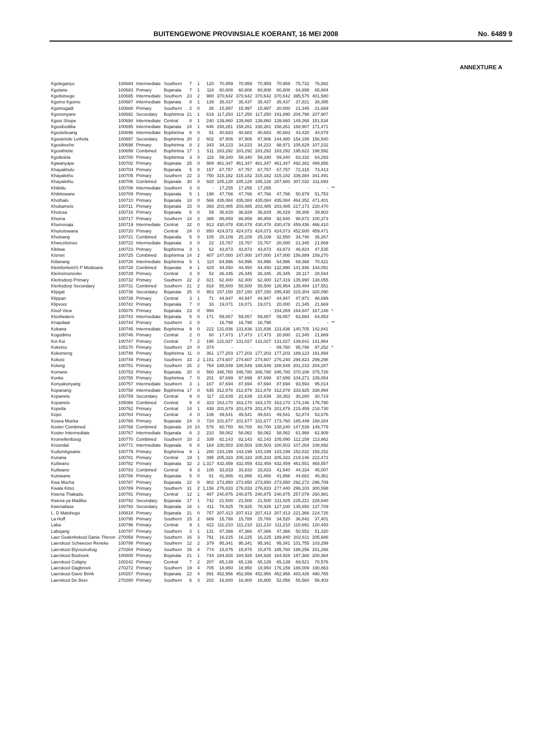BUITENGEWONE PROVINSIALE KOERANT, 16 MEI 2008 No. 6489 9
ANNEXTURE A
| Kgoleganyo | 100684 | Intermediate | Southern | 7 | 1 | 120 | 70,959 | 70,959 | 70,959 | 70,959 | 75,732 | 76,882 | |
| Kgotane | 100683 | Primary | Bojanala | 7 | 1 | 118 | 60,808 | 60,808 | 60,808 | 60,808 | 64,899 | 65,884 | |
| Kgotlotsego | 100685 | Intermediate | Southern | 23 | 2 | 980 | 370,642 | 370,642 | 370,642 | 370,642 | 395,575 | 401,580 | |
| Kgomo Kgomo | 100687 | Intermediate | Bojanala | 8 | 1 | 139 | 35,437 | 35,437 | 35,437 | 35,437 | 37,821 | 38,395 | |
| Kgomogadi | 100688 | Primary | Southern | 2 | 0 | 26 | 15,997 | 15,997 | 15,997 | 20,000 | 21,345 | 21,669 | |
| Kgononyane | 100692 | Secondary | Bophirima | 21 | 1 | 619 | 117,250 | 117,250 | 117,250 | 191,890 | 204,798 | 207,907 | |
| Kgosi Shope | 100694 | Intermediate | Central | 8 | 1 | 240 | 139,860 | 139,860 | 139,860 | 139,860 | 149,268 | 151,534 | |
| Kgosibodiba | 100695 | Intermediate | Bojanala | 24 | 1 | 646 | 158,261 | 158,261 | 158,261 | 158,261 | 168,907 | 171,471 | |
| Kgosiebuang | 100696 | Intermediate | Bophirima | 6 | 0 | 91 | 40,683 | 40,683 | 40,683 | 40,683 | 43,420 | 44,079 | |
| Kgosietsile Lethola | 100697 | Secondary | Bophirima | 20 | 2 | 602 | 97,906 | 97,906 | 97,906 | 144,480 | 154,199 | 156,540 | |
| Kgosikeehe | 100698 | Primary | Bophirima | 8 | 2 | 343 | 34,223 | 34,223 | 34,223 | 98,971 | 105,629 | 107,232 | |
| Kgosithebe | 100699 | Combined | Bophirima | 17 | 1 | 511 | 183,292 | 183,292 | 183,292 | 183,292 | 195,622 | 198,592 | |
| Kgotlelela | 100700 | Primary | Bophirima | 3 | 0 | 116 | 59,340 | 59,340 | 59,340 | 59,340 | 63,332 | 64,293 | |
| Kgwanyape | 100702 | Primary | Bojanala | 25 | 0 | 989 | 461,347 | 461,347 | 461,347 | 461,347 | 492,382 | 499,856 | |
| Khayakhulu | 100704 | Primary | Bojanala | 5 | 0 | 157 | 67,757 | 67,757 | 67,757 | 67,757 | 72,315 | 73,413 | |
| Khayalethu | 100705 | Primary | Southern | 22 | 3 | 750 | 315,182 | 315,182 | 315,182 | 315,182 | 336,384 | 341,491 | |
| Khayalethu | 100706 | Combined | Bojanala | 30 | 0 | 928 | 185,128 | 185,128 | 185,128 | 287,680 | 307,032 | 311,693 | |
| Khibidu | 100708 | Intermediate | Southern | 3 | 0 | - | 17,255 | 17,255 | 17,255 | - | - | - | ** |
| Khibitswane | 100709 | Primary | Bojanala | 5 | 1 | 198 | 47,766 | 47,766 | 47,766 | 47,766 | 50,979 | 51,753 | |
| Khothalo | 100710 | Primary | Bojanala | 18 | 0 | 566 | 435,084 | 435,084 | 435,084 | 435,084 | 464,352 | 471,401 | |
| Khubamelo | 100711 | Primary | Bojanala | 15 | 0 | 393 | 203,485 | 203,485 | 203,485 | 203,485 | 217,173 | 220,470 | |
| Khulusa | 100716 | Primary | Bojanala | 6 | 0 | 59 | 36,829 | 36,829 | 36,829 | 36,829 | 39,306 | 39,903 | |
| Khuma | 100717 | Primary | Southern | 14 | 2 | 386 | 88,859 | 88,859 | 88,859 | 92,640 | 98,872 | 100,373 | |
| Khumosaja | 100719 | Intermediate | Central | 32 | 0 | 913 | 430,478 | 430,478 | 430,478 | 430,478 | 459,436 | 466,410 | |
| Khunotswana | 100720 | Primary | Central | 24 | 0 | 850 | 424,073 | 424,073 | 424,073 | 424,073 | 452,600 | 459,471 | |
| Khutsang | 100721 | Combined | Bojanala | 5 | 0 | 105 | 25,109 | 25,109 | 25,109 | 32,550 | 34,740 | 35,267 | |
| Khwezilomso | 100722 | Intermediate | Bojanala | 3 | 0 | 22 | 15,767 | 15,767 | 15,767 | 20,000 | 21,345 | 21,669 | |
| Kibitwe | 100723 | Primary | Bophirima | 3 | 1 | 62 | 43,873 | 43,873 | 43,873 | 43,873 | 46,824 | 47,535 | |
| Kismet | 100725 | Combined | Bophirima | 14 | 2 | 407 | 147,000 | 147,000 | 147,000 | 147,000 | 156,889 | 159,270 | |
| Kitlanang | 100726 | Intermediate | Bophirima | 5 | 1 | 110 | 64,996 | 64,996 | 64,996 | 64,996 | 69,368 | 70,421 | |
| Kleinfontein/S P Modisane | 100728 | Combined | Bojanala | 9 | 1 | 429 | 44,450 | 44,450 | 44,450 | 132,990 | 141,936 | 144,091 | |
| Kleinsimonsvlei | 100729 | Primary | Central | 3 | 0 | 52 | 26,345 | 26,345 | 26,345 | 26,345 | 28,117 | 28,544 | |
| Klerksdorp Primary | 100732 | Primary | Southern | 22 | 2 | 821 | 62,400 | 62,400 | 62,400 | 127,419 | 135,990 | 138,055 | |
| Klerksdorp Secondary | 100731 | Combined | Southern | 21 | 2 | 818 | 55,500 | 55,500 | 55,500 | 126,954 | 135,494 | 137,551 | |
| Klipgat | 100736 | Secondary | Bojanala | 25 | 0 | 953 | 157,150 | 157,150 | 157,150 | 295,430 | 315,304 | 320,090 | |
| Klippan | 100738 | Primary | Central | 3 | 1 | 71 | 44,947 | 44,947 | 44,947 | 44,947 | 47,971 | 48,699 | |
| Klipvoor | 100742 | Primary | Bojanala | 7 | 0 | 33 | 19,071 | 19,071 | 19,071 | 20,000 | 21,345 | 21,669 | |
| Kloof View | 105076 | Primary | Bojanala | 23 | 0 | 994 | - | - | - | 154,269 | 164,647 | 167,146 | * |
| Kloofwaters | 100743 | Intermediate | Bojanala | 5 | 0 | 171 | 59,857 | 59,857 | 59,857 | 59,857 | 63,884 | 64,853 | |
| Knapdaar | 100744 | Primary | Southern | 2 | 0 | - | 16,798 | 16,798 | 16,798 | - | - | - | ** |
| Kobana | 100745 | Intermediate | Bophirima | 9 | 0 | 222 | 131,836 | 131,836 | 131,836 | 131,836 | 140,705 | 142,841 | |
| Kogodimo | 100746 | Primary | Central | 2 | 0 | 60 | 17,473 | 17,473 | 17,473 | 20,000 | 21,345 | 21,669 | |
| Koi Koi | 100747 | Primary | Central | 7 | 2 | 195 | 131,027 | 131,027 | 131,027 | 131,027 | 139,841 | 141,964 | |
| Koketso | 105170 | Primary | Southern | 10 | 0 | 374 | - | - | - | 89,760 | 95,798 | 97,252 | * |
| Kokomeng | 100748 | Primary | Bophirima | 11 | 0 | 361 | 177,203 | 177,203 | 177,203 | 177,203 | 189,123 | 191,994 | |
| Kokosi | 100749 | Primary | Southern | 33 | 2 | 1,151 | 274,607 | 274,607 | 274,607 | 276,240 | 294,823 | 299,298 | |
| Kolong | 100751 | Primary | Southern | 25 | 2 | 764 | 188,549 | 188,549 | 188,549 | 188,549 | 201,233 | 204,287 | |
| Komane | 100753 | Primary | Bojanala | 20 | 0 | 560 | 346,780 | 346,780 | 346,780 | 346,780 | 370,108 | 375,726 | |
| Konke | 100755 | Primary | Bophirima | 7 | 0 | 201 | 97,699 | 97,699 | 97,699 | 97,699 | 104,271 | 105,854 | |
| Konyakonyang | 100757 | Intermediate | Southern | 3 | 1 | 167 | 87,694 | 87,694 | 87,694 | 87,694 | 93,593 | 95,014 | |
| Kopanang | 100758 | Intermediate | Bophirima | 17 | 0 | 635 | 312,878 | 312,878 | 312,878 | 312,878 | 333,925 | 338,994 | |
| Kopanelo | 100759 | Secondary | Central | 9 | 0 | 117 | 22,639 | 22,639 | 22,639 | 28,353 | 30,260 | 30,719 | |
| Kopanelo | 105066 | Combined | Central | 9 | 0 | 323 | 163,170 | 163,170 | 163,170 | 163,170 | 174,146 | 176,790 | |
| Kopella | 100762 | Primary | Central | 14 | 1 | 438 | 201,879 | 201,879 | 201,879 | 201,879 | 215,459 | 218,730 | |
| Kopo | 100764 | Primary | Central | 4 | 0 | 106 | 49,541 | 49,541 | 49,541 | 49,541 | 52,874 | 53,676 | |
| Kosea Moeka | 100766 | Primary | Bojanala | 24 | 0 | 724 | 101,677 | 101,677 | 101,677 | 173,760 | 185,449 | 188,264 | |
| Koster Combined | 100768 | Combined | Bojanala | 24 | 14 | 576 | 60,700 | 60,700 | 60,700 | 138,240 | 147,539 | 149,779 | |
| Koster Intermediate | 100767 | Intermediate | Bojanala | 6 | 2 | 210 | 58,062 | 58,062 | 58,062 | 58,062 | 61,968 | 62,909 | |
| Kromellenboog | 100770 | Combined | Southern | 10 | 2 | 339 | 82,143 | 82,143 | 82,143 | 105,090 | 112,159 | 113,862 | |
| Kroondal | 100771 | Intermediate | Bojanala | 8 | 0 | 184 | 100,503 | 100,503 | 100,503 | 100,503 | 107,264 | 108,892 | |
| Kudumkgwane | 100779 | Primary | Bophirima | 9 | 1 | 280 | 143,199 | 143,199 | 143,199 | 143,199 | 152,832 | 155,152 | |
| Kunana | 100781 | Primary | Central | 19 | 1 | 395 | 205,333 | 205,333 | 205,333 | 205,333 | 219,146 | 222,472 | |
| Kutlwano | 100782 | Primary | Bojanala | 32 | 2 | 1,317 | 432,459 | 432,459 | 432,459 | 432,459 | 461,551 | 468,557 | |
| Kutlwano | 100783 | Combined | Central | 9 | 3 | 105 | 33,833 | 33,833 | 33,833 | 41,540 | 44,334 | 45,007 | |
| Kutswane | 100786 | Primary | Bojanala | 5 | 0 | 61 | 41,866 | 41,866 | 41,866 | 41,866 | 44,682 | 45,361 | |
| Kwa Mocha | 100787 | Primary | Bojanala | 22 | 0 | 902 | 273,850 | 273,850 | 273,850 | 273,850 | 292,272 | 296,709 | |
| Kwala Kitso | 100789 | Primary | Southern | 31 | 2 | 1,156 | 276,833 | 276,833 | 276,833 | 277,440 | 296,103 | 300,598 | |
| Kwena Thakadu | 100791 | Primary | Central | 12 | 1 | 497 | 240,875 | 240,875 | 240,875 | 240,875 | 257,079 | 260,981 | |
| Kwena ya Madiba | 100792 | Secondary | Bojanala | 17 | 1 | 742 | 21,500 | 21,500 | 21,500 | 211,025 | 225,221 | 228,640 | |
| Kwenatlase | 100793 | Secondary | Bojanala | 16 | 1 | 411 | 78,925 | 78,925 | 78,925 | 127,100 | 135,650 | 137,709 | |
| L. D Matshego | 100818 | Primary | Bojanala | 21 | 0 | 757 | 207,413 | 207,413 | 207,413 | 207,413 | 221,366 | 224,726 | |
| La Hoff | 100795 | Primary | Southern | 15 | 2 | 669 | 15,788 | 15,788 | 15,788 | 34,520 | 36,842 | 37,401 | |
| Laba | 100796 | Primary | Central | 9 | 1 | 422 | 111,210 | 111,210 | 111,210 | 111,210 | 118,691 | 120,493 | |
| Labojang | 100797 | Primary | Southern | 3 | 1 | 131 | 47,366 | 47,366 | 47,366 | 47,366 | 50,552 | 51,320 | |
| Laer Gedenkskool Danie Theron | 270058 | Primary | Southern | 16 | 3 | 791 | 16,225 | 16,225 | 16,225 | 189,840 | 202,611 | 205,686 | |
| Laerskool Schweizer Reneke | 100799 | Primary | Southern | 12 | 2 | 379 | 95,341 | 95,341 | 95,341 | 95,341 | 101,755 | 103,299 | |
| Laerskool Blyvooruitsig | 270264 | Primary | Southern | 15 | 4 | 774 | 15,875 | 15,875 | 15,875 | 185,760 | 198,256 | 201,266 | |
| Laerskool Boshoek | 100800 | Primary | Bojanala | 21 | 1 | 744 | 184,928 | 184,928 | 184,928 | 184,928 | 197,368 | 200,364 | |
| Laerskool Coligny | 100242 | Primary | Central | 7 | 2 | 207 | 65,139 | 65,139 | 65,139 | 65,139 | 69,521 | 70,576 | |
| Laerskool Dagbreek | 270272 | Primary | Southern | 19 | 4 | 705 | 18,950 | 18,950 | 18,950 | 176,159 | 188,009 | 190,863 | |
| Laerskool Davic Brink | 100257 | Primary | Bojanala | 22 | 4 | 891 | 452,956 | 452,956 | 452,956 | 452,956 | 483,426 | 490,765 | |
| Laerskool De Beer | 270280 | Primary | Southern | 6 | 3 | 202 | 16,800 | 16,800 | 16,800 | 52,058 | 55,560 | 56,403 | |